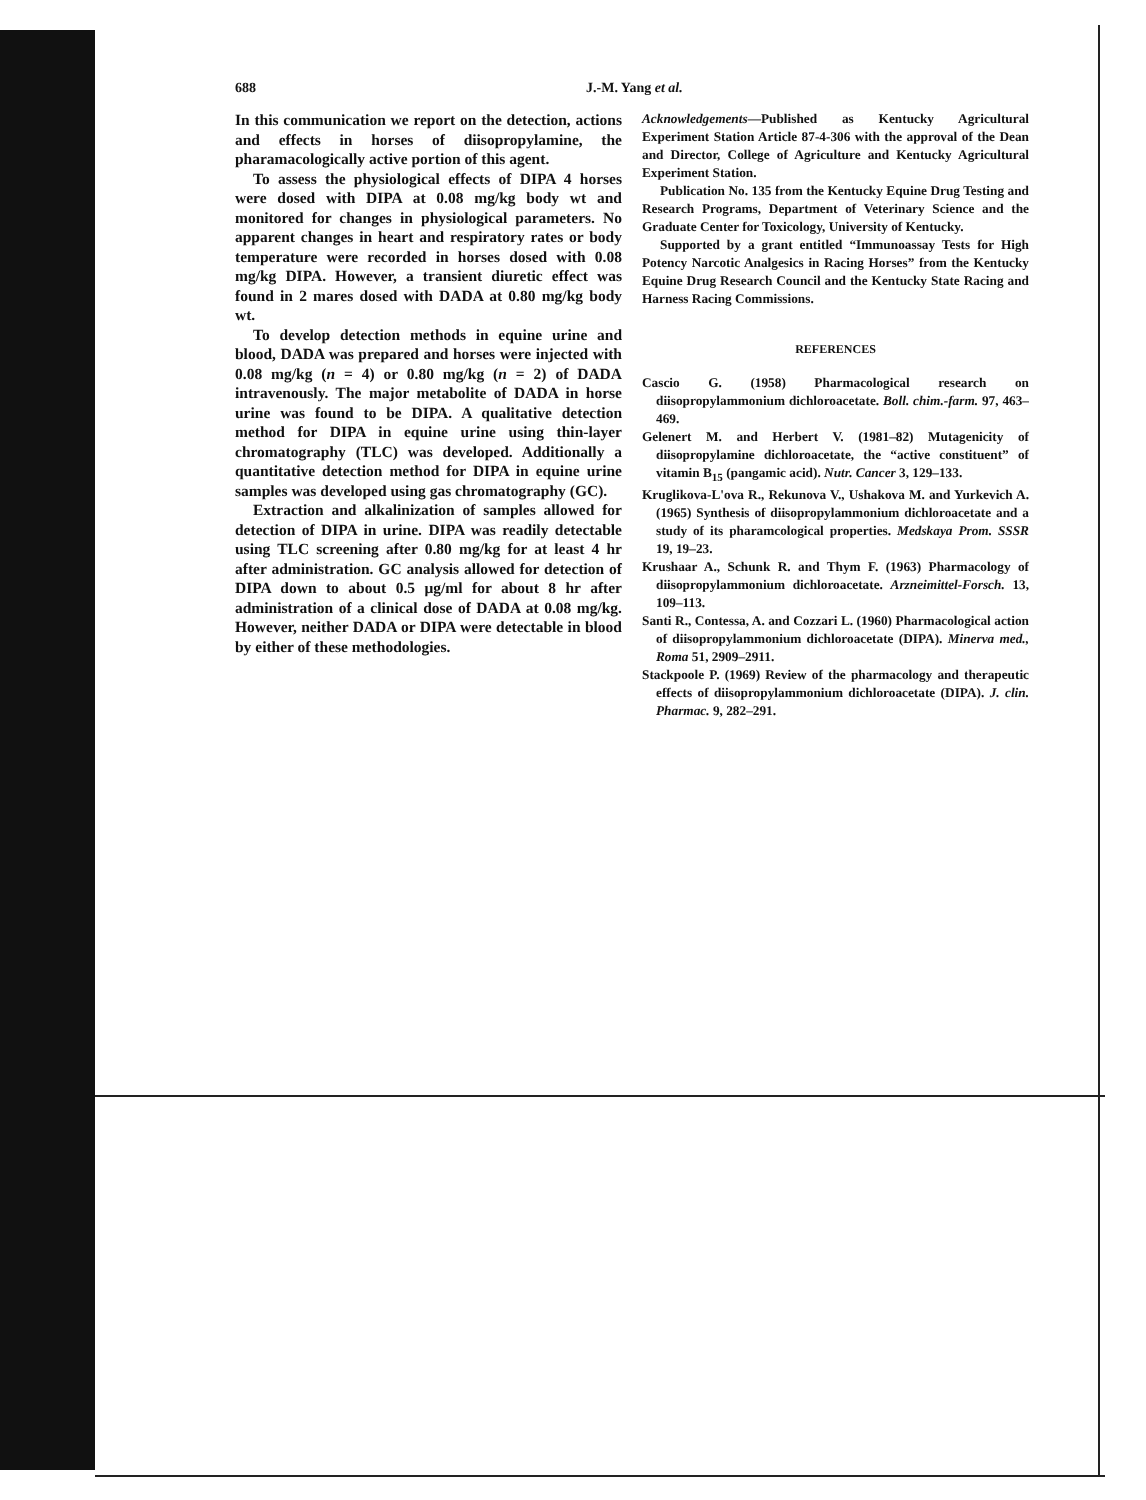688 J.-M. Yang et al.
In this communication we report on the detection, actions and effects in horses of diisopropylamine, the pharamacologically active portion of this agent.
To assess the physiological effects of DIPA 4 horses were dosed with DIPA at 0.08 mg/kg body wt and monitored for changes in physiological parameters. No apparent changes in heart and respiratory rates or body temperature were recorded in horses dosed with 0.08 mg/kg DIPA. However, a transient diuretic effect was found in 2 mares dosed with DADA at 0.80 mg/kg body wt.
To develop detection methods in equine urine and blood, DADA was prepared and horses were injected with 0.08 mg/kg (n = 4) or 0.80 mg/kg (n = 2) of DADA intravenously. The major metabolite of DADA in horse urine was found to be DIPA. A qualitative detection method for DIPA in equine urine using thin-layer chromatography (TLC) was developed. Additionally a quantitative detection method for DIPA in equine urine samples was developed using gas chromatography (GC).
Extraction and alkalinization of samples allowed for detection of DIPA in urine. DIPA was readily detectable using TLC screening after 0.80 mg/kg for at least 4 hr after administration. GC analysis allowed for detection of DIPA down to about 0.5 μg/ml for about 8 hr after administration of a clinical dose of DADA at 0.08 mg/kg. However, neither DADA or DIPA were detectable in blood by either of these methodologies.
Acknowledgements—Published as Kentucky Agricultural Experiment Station Article 87-4-306 with the approval of the Dean and Director, College of Agriculture and Kentucky Agricultural Experiment Station.
Publication No. 135 from the Kentucky Equine Drug Testing and Research Programs, Department of Veterinary Science and the Graduate Center for Toxicology, University of Kentucky.
Supported by a grant entitled “Immunoassay Tests for High Potency Narcotic Analgesics in Racing Horses” from the Kentucky Equine Drug Research Council and the Kentucky State Racing and Harness Racing Commissions.
REFERENCES
Cascio G. (1958) Pharmacological research on diisopropylammonium dichloroacetate. Boll. chim.-farm. 97, 463–469.
Gelenert M. and Herbert V. (1981–82) Mutagenicity of diisopropylamine dichloroacetate, the “active constituent” of vitamin B<sub>15</sub> (pangamic acid). Nutr. Cancer 3, 129–133.
Kruglikova-L'ova R., Rekunova V., Ushakova M. and Yurkevich A. (1965) Synthesis of diisopropylammonium dichloroacetate and a study of its pharamcological properties. Medskaya Prom. SSSR 19, 19–23.
Krushaar A., Schunk R. and Thym F. (1963) Pharmacology of diisopropylammonium dichloroacetate. Arzneimittel-Forsch. 13, 109–113.
Santi R., Contessa, A. and Cozzari L. (1960) Pharmacological action of diisopropylammonium dichloroacetate (DIPA). Minerva med., Roma 51, 2909–2911.
Stackpoole P. (1969) Review of the pharmacology and therapeutic effects of diisopropylammonium dichloroacetate (DIPA). J. clin. Pharmac. 9, 282–291.